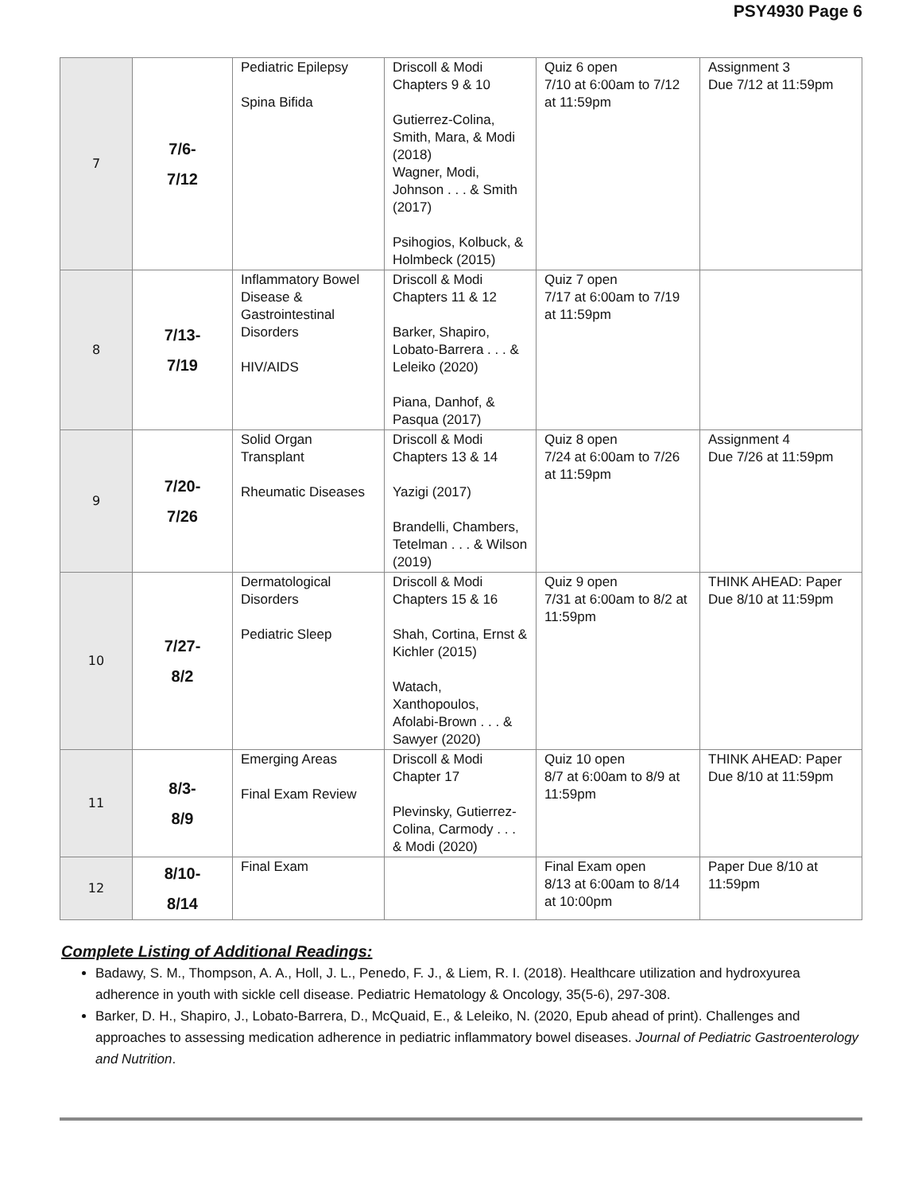PSY4930 Page 6
| 7 | 7/6- 7/12 | Pediatric Epilepsy Spina Bifida | Driscoll & Modi Chapters 9 & 10 Gutierrez-Colina, Smith, Mara, & Modi (2018) Wagner, Modi, Johnson . . . & Smith (2017) Psihogios, Kolbuck, & Holmbeck (2015) | Quiz 6 open 7/10 at 6:00am to 7/12 at 11:59pm | Assignment 3 Due 7/12 at 11:59pm |
| 8 | 7/13- 7/19 | Inflammatory Bowel Disease & Gastrointestinal Disorders HIV/AIDS | Driscoll & Modi Chapters 11 & 12 Barker, Shapiro, Lobato-Barrera . . . & Leleiko (2020) Piana, Danhof, & Pasqua (2017) | Quiz 7 open 7/17 at 6:00am to 7/19 at 11:59pm | |
| 9 | 7/20- 7/26 | Solid Organ Transplant Rheumatic Diseases | Driscoll & Modi Chapters 13 & 14 Yazigi (2017) Brandelli, Chambers, Tetelman . . . & Wilson (2019) | Quiz 8 open 7/24 at 6:00am to 7/26 at 11:59pm | Assignment 4 Due 7/26 at 11:59pm |
| 10 | 7/27- 8/2 | Dermatological Disorders Pediatric Sleep | Driscoll & Modi Chapters 15 & 16 Shah, Cortina, Ernst & Kichler (2015) Watach, Xanthopoulos, Afolabi-Brown . . . & Sawyer (2020) | Quiz 9 open 7/31 at 6:00am to 8/2 at 11:59pm | THINK AHEAD: Paper Due 8/10 at 11:59pm |
| 11 | 8/3- 8/9 | Emerging Areas Final Exam Review | Driscoll & Modi Chapter 17 Plevinsky, Gutierrez-Colina, Carmody . . . & Modi (2020) | Quiz 10 open 8/7 at 6:00am to 8/9 at 11:59pm | THINK AHEAD: Paper Due 8/10 at 11:59pm |
| 12 | 8/10- 8/14 | Final Exam | | Final Exam open 8/13 at 6:00am to 8/14 at 10:00pm | Paper Due 8/10 at 11:59pm |
Complete Listing of Additional Readings:
Badawy, S. M., Thompson, A. A., Holl, J. L., Penedo, F. J., & Liem, R. I. (2018). Healthcare utilization and hydroxyurea adherence in youth with sickle cell disease. Pediatric Hematology & Oncology, 35(5-6), 297-308.
Barker, D. H., Shapiro, J., Lobato-Barrera, D., McQuaid, E., & Leleiko, N. (2020, Epub ahead of print). Challenges and approaches to assessing medication adherence in pediatric inflammatory bowel diseases. Journal of Pediatric Gastroenterology and Nutrition.